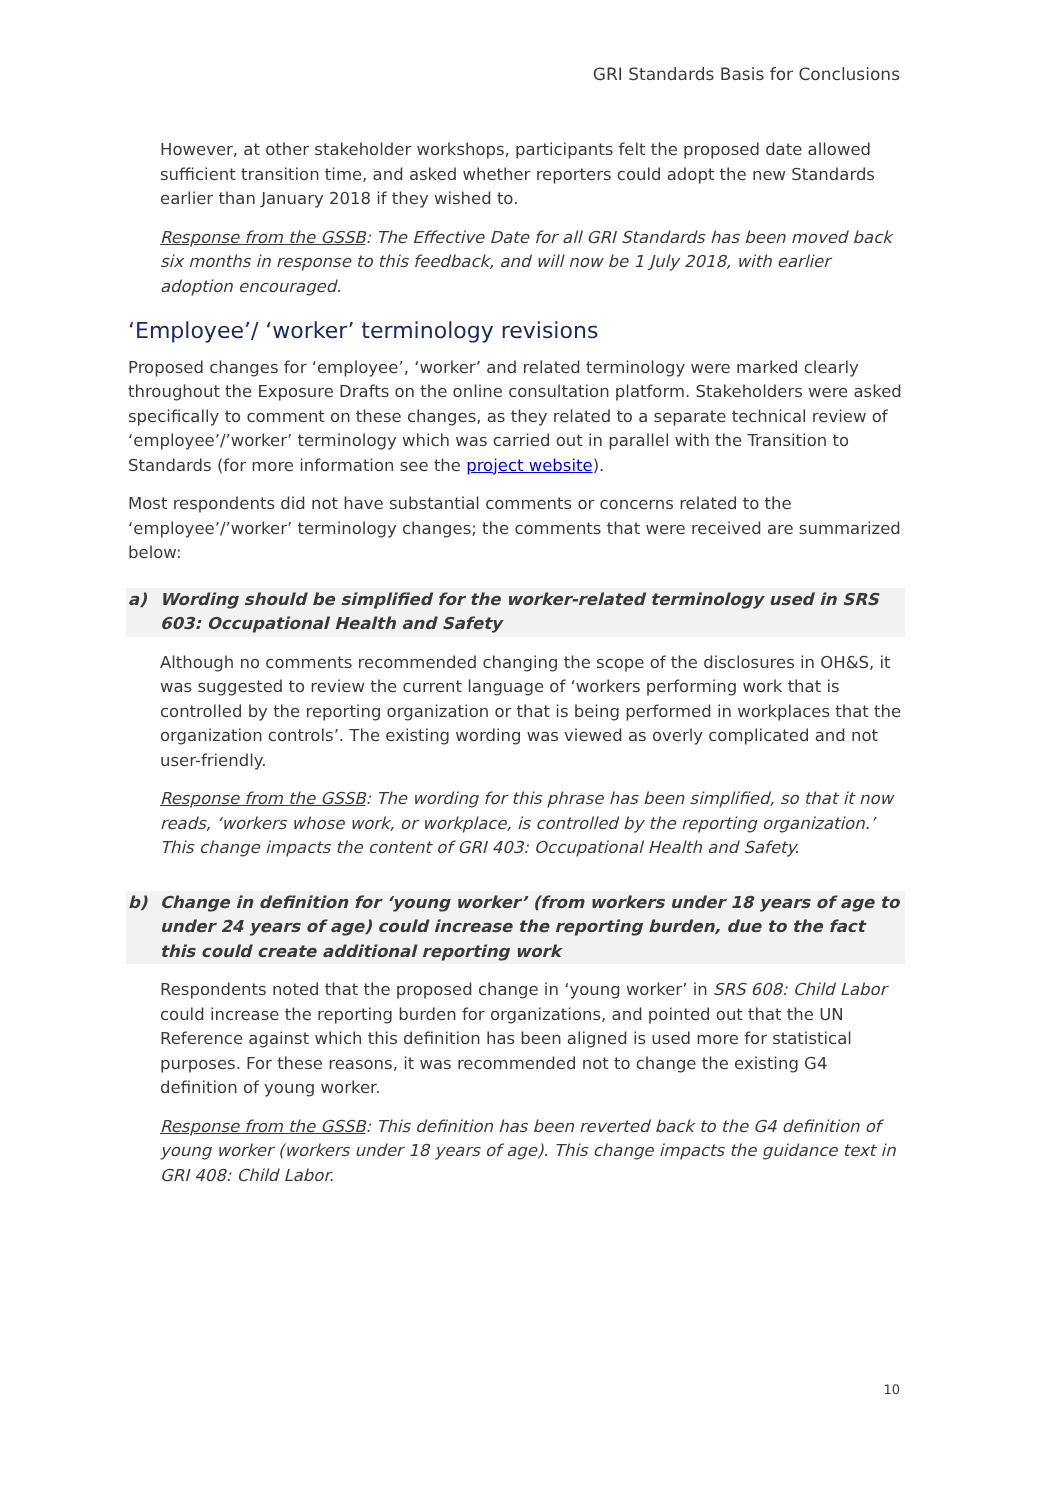GRI Standards Basis for Conclusions
However, at other stakeholder workshops, participants felt the proposed date allowed sufficient transition time, and asked whether reporters could adopt the new Standards earlier than January 2018 if they wished to.
Response from the GSSB: The Effective Date for all GRI Standards has been moved back six months in response to this feedback, and will now be 1 July 2018, with earlier adoption encouraged.
‘Employee’/ ‘worker’ terminology revisions
Proposed changes for ‘employee’, ‘worker’ and related terminology were marked clearly throughout the Exposure Drafts on the online consultation platform. Stakeholders were asked specifically to comment on these changes, as they related to a separate technical review of ‘employee’/’worker’ terminology which was carried out in parallel with the Transition to Standards (for more information see the project website).
Most respondents did not have substantial comments or concerns related to the ‘employee’/’worker’ terminology changes; the comments that were received are summarized below:
a) Wording should be simplified for the worker-related terminology used in SRS 603: Occupational Health and Safety
Although no comments recommended changing the scope of the disclosures in OH&S, it was suggested to review the current language of ‘workers performing work that is controlled by the reporting organization or that is being performed in workplaces that the organization controls’. The existing wording was viewed as overly complicated and not user-friendly.
Response from the GSSB: The wording for this phrase has been simplified, so that it now reads, ‘workers whose work, or workplace, is controlled by the reporting organization.’ This change impacts the content of GRI 403: Occupational Health and Safety.
b) Change in definition for ‘young worker’ (from workers under 18 years of age to under 24 years of age) could increase the reporting burden, due to the fact this could create additional reporting work
Respondents noted that the proposed change in ‘young worker’ in SRS 608: Child Labor could increase the reporting burden for organizations, and pointed out that the UN Reference against which this definition has been aligned is used more for statistical purposes. For these reasons, it was recommended not to change the existing G4 definition of young worker.
Response from the GSSB: This definition has been reverted back to the G4 definition of young worker (workers under 18 years of age). This change impacts the guidance text in GRI 408: Child Labor.
10